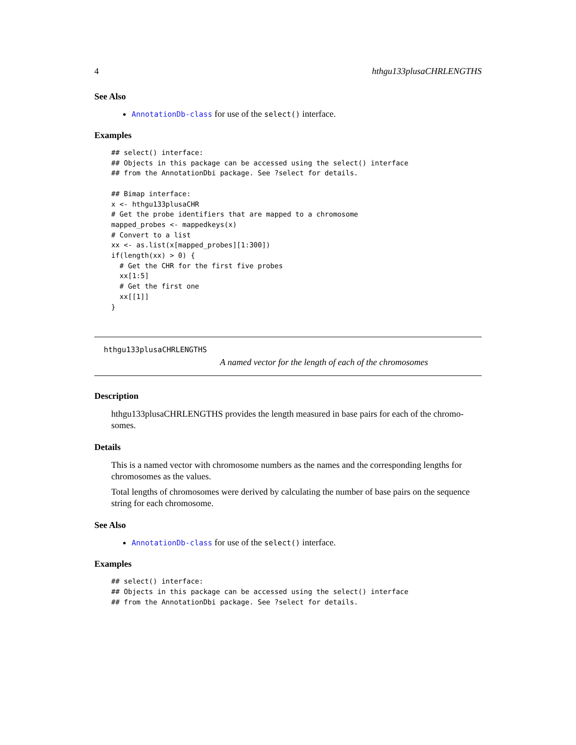4 hthgu133plusaCHRLENGTHS
See Also
AnnotationDb-class for use of the select() interface.
Examples
## select() interface:
## Objects in this package can be accessed using the select() interface
## from the AnnotationDbi package. See ?select for details.

## Bimap interface:
x <- hthgu133plusaCHR
# Get the probe identifiers that are mapped to a chromosome
mapped_probes <- mappedkeys(x)
# Convert to a list
xx <- as.list(x[mapped_probes][1:300])
if(length(xx) > 0) {
  # Get the CHR for the first five probes
  xx[1:5]
  # Get the first one
  xx[[1]]
}
hthgu133plusaCHRLENGTHS
A named vector for the length of each of the chromosomes
Description
hthgu133plusaCHRLENGTHS provides the length measured in base pairs for each of the chromo-somes.
Details
This is a named vector with chromosome numbers as the names and the corresponding lengths for chromosomes as the values.
Total lengths of chromosomes were derived by calculating the number of base pairs on the sequence string for each chromosome.
See Also
AnnotationDb-class for use of the select() interface.
Examples
## select() interface:
## Objects in this package can be accessed using the select() interface
## from the AnnotationDbi package. See ?select for details.